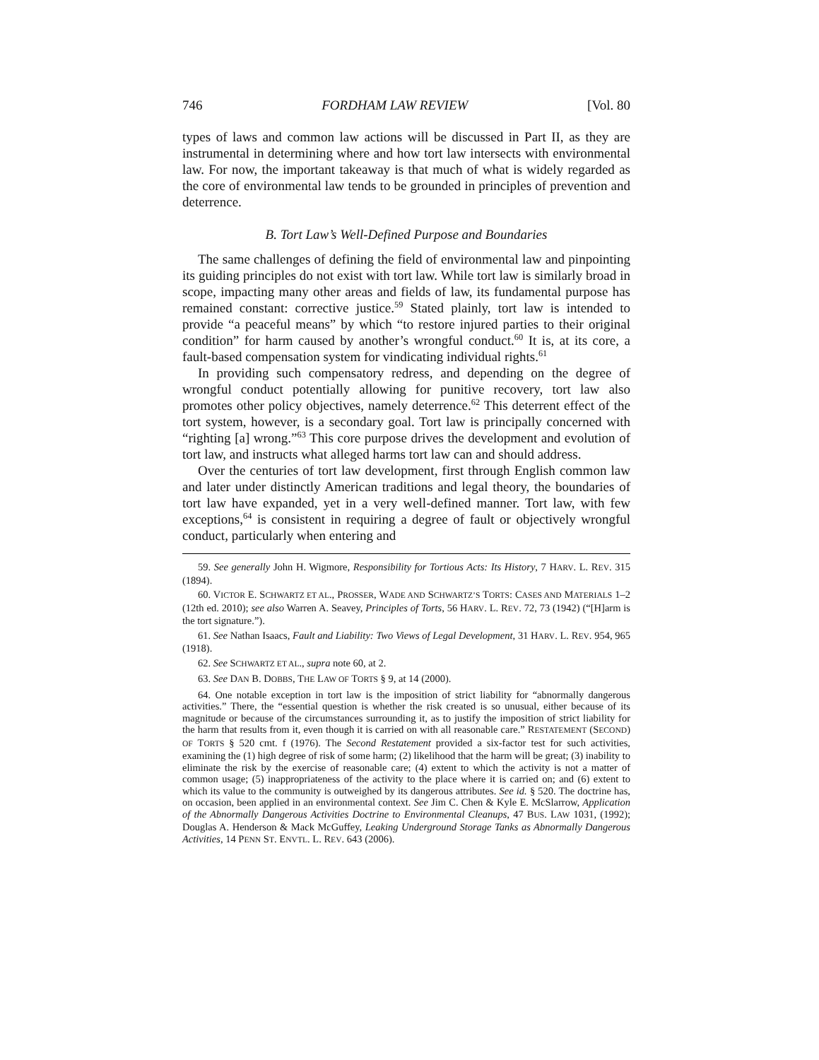746 FORDHAM LAW REVIEW [Vol. 80
types of laws and common law actions will be discussed in Part II, as they are instrumental in determining where and how tort law intersects with environmental law. For now, the important takeaway is that much of what is widely regarded as the core of environmental law tends to be grounded in principles of prevention and deterrence.
B. Tort Law’s Well-Defined Purpose and Boundaries
The same challenges of defining the field of environmental law and pinpointing its guiding principles do not exist with tort law. While tort law is similarly broad in scope, impacting many other areas and fields of law, its fundamental purpose has remained constant: corrective justice.<sup>59</sup> Stated plainly, tort law is intended to provide “a peaceful means” by which “to restore injured parties to their original condition” for harm caused by another’s wrongful conduct.<sup>60</sup> It is, at its core, a fault-based compensation system for vindicating individual rights.<sup>61</sup>
In providing such compensatory redress, and depending on the degree of wrongful conduct potentially allowing for punitive recovery, tort law also promotes other policy objectives, namely deterrence.<sup>62</sup> This deterrent effect of the tort system, however, is a secondary goal. Tort law is principally concerned with “righting [a] wrong.”<sup>63</sup> This core purpose drives the development and evolution of tort law, and instructs what alleged harms tort law can and should address.
Over the centuries of tort law development, first through English common law and later under distinctly American traditions and legal theory, the boundaries of tort law have expanded, yet in a very well-defined manner. Tort law, with few exceptions,<sup>64</sup> is consistent in requiring a degree of fault or objectively wrongful conduct, particularly when entering and
59. See generally John H. Wigmore, Responsibility for Tortious Acts: Its History, 7 HARV. L. REV. 315 (1894).
60. VICTOR E. SCHWARTZ ET AL., PROSSER, WADE AND SCHWARTZ’S TORTS: CASES AND MATERIALS 1–2 (12th ed. 2010); see also Warren A. Seavey, Principles of Torts, 56 HARV. L. REV. 72, 73 (1942) (“[H]arm is the tort signature.”).
61. See Nathan Isaacs, Fault and Liability: Two Views of Legal Development, 31 HARV. L. REV. 954, 965 (1918).
62. See SCHWARTZ ET AL., supra note 60, at 2.
63. See DAN B. DOBBS, THE LAW OF TORTS § 9, at 14 (2000).
64. One notable exception in tort law is the imposition of strict liability for “abnormally dangerous activities.” There, the “essential question is whether the risk created is so unusual, either because of its magnitude or because of the circumstances surrounding it, as to justify the imposition of strict liability for the harm that results from it, even though it is carried on with all reasonable care.” RESTATEMENT (SECOND) OF TORTS § 520 cmt. f (1976). The Second Restatement provided a six-factor test for such activities, examining the (1) high degree of risk of some harm; (2) likelihood that the harm will be great; (3) inability to eliminate the risk by the exercise of reasonable care; (4) extent to which the activity is not a matter of common usage; (5) inappropriateness of the activity to the place where it is carried on; and (6) extent to which its value to the community is outweighed by its dangerous attributes. See id. § 520. The doctrine has, on occasion, been applied in an environmental context. See Jim C. Chen & Kyle E. McSlarrow, Application of the Abnormally Dangerous Activities Doctrine to Environmental Cleanups, 47 BUS. LAW 1031, (1992); Douglas A. Henderson & Mack McGuffey, Leaking Underground Storage Tanks as Abnormally Dangerous Activities, 14 PENN ST. ENVTL. L. REV. 643 (2006).